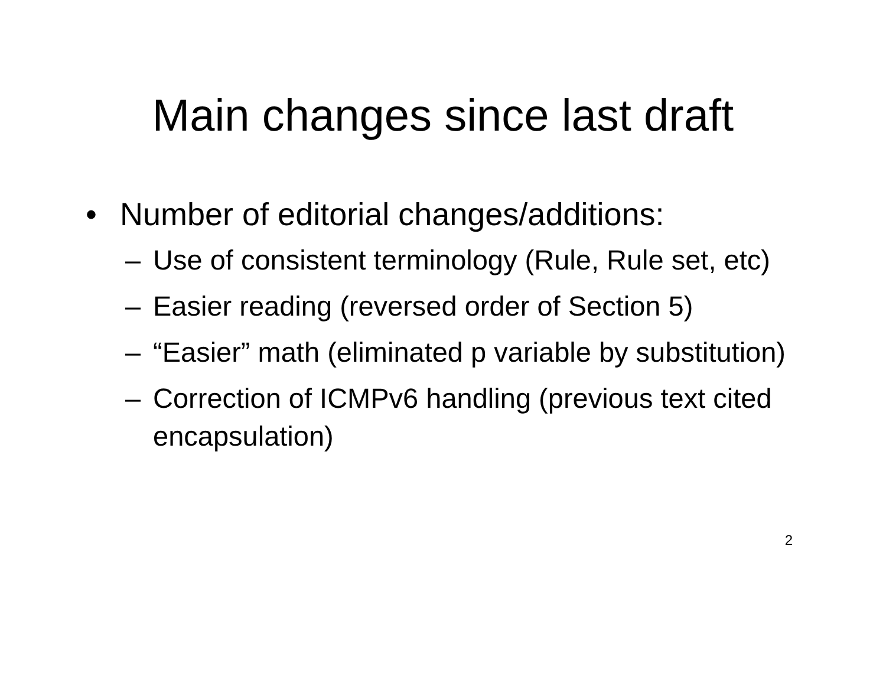Main changes since last draft
• Number of editorial changes/additions:
– Use of consistent terminology (Rule, Rule set, etc)
– Easier reading (reversed order of Section 5)
– “Easier” math (eliminated p variable by substitution)
– Correction of ICMPv6 handling (previous text cited encapsulation)
2